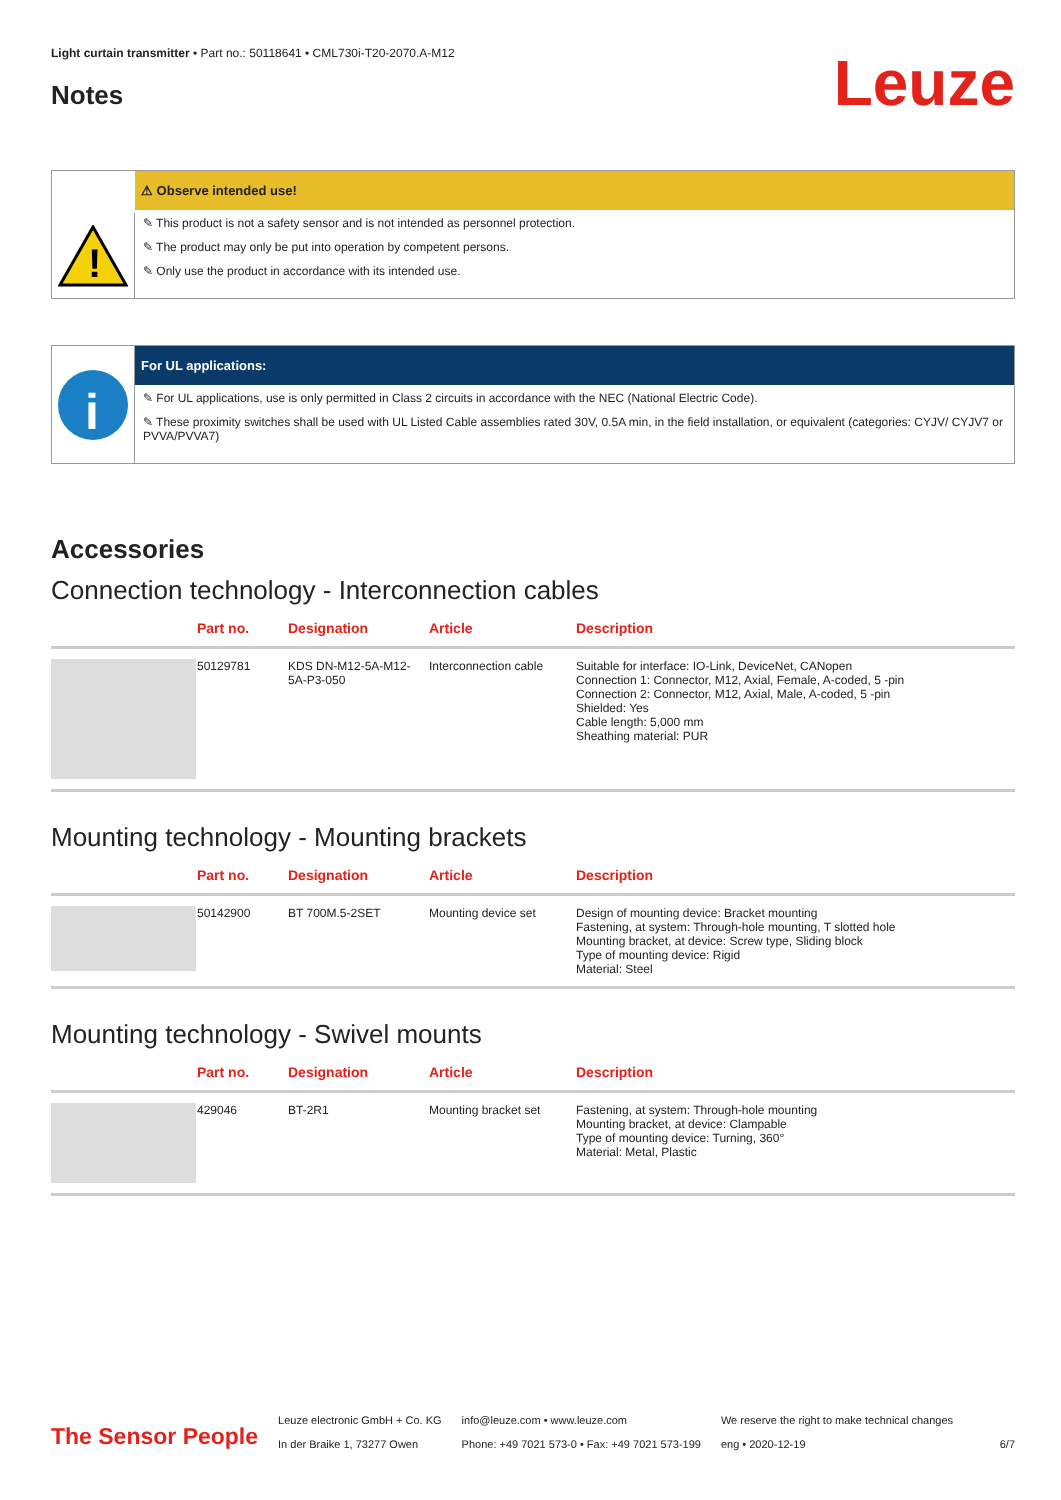Light curtain transmitter • Part no.: 50118641 • CML730i-T20-2070.A-M12
Notes
Leuze
!
⚠ Observe intended use!
✎ This product is not a safety sensor and is not intended as personnel protection.
✎ The product may only be put into operation by competent persons.
✎ Only use the product in accordance with its intended use.
i
For UL applications:
✎ For UL applications, use is only permitted in Class 2 circuits in accordance with the NEC (National Electric Code).
✎ These proximity switches shall be used with UL Listed Cable assemblies rated 30V, 0.5A min, in the field installation, or equivalent (categories: CYJV/ CYJV7 or PVVA/PVVA7)
Accessories
Connection technology - Interconnection cables
| | Part no. | Designation | Article | Description |
| --- | --- | --- | --- | --- |
| | 50129781 | KDS DN-M12-5A-M12-5A-P3-050 | Interconnection cable | Suitable for interface: IO-Link, DeviceNet, CANopen Connection 1: Connector, M12, Axial, Female, A-coded, 5 -pin Connection 2: Connector, M12, Axial, Male, A-coded, 5 -pin Shielded: Yes Cable length: 5,000 mm Sheathing material: PUR |
Mounting technology - Mounting brackets
| | Part no. | Designation | Article | Description |
| --- | --- | --- | --- | --- |
| | 50142900 | BT 700M.5-2SET | Mounting device set | Design of mounting device: Bracket mounting Fastening, at system: Through-hole mounting, T slotted hole Mounting bracket, at device: Screw type, Sliding block Type of mounting device: Rigid Material: Steel |
Mounting technology - Swivel mounts
| | Part no. | Designation | Article | Description |
| --- | --- | --- | --- | --- |
| | 429046 | BT-2R1 | Mounting bracket set | Fastening, at system: Through-hole mounting Mounting bracket, at device: Clampable Type of mounting device: Turning, 360° Material: Metal, Plastic |
The Sensor People
Leuze electronic GmbH + Co. KG
In der Braike 1, 73277 Owen
info@leuze.com • www.leuze.com
Phone: +49 7021 573-0 • Fax: +49 7021 573-199
We reserve the right to make technical changes
eng • 2020-12-19
6/7